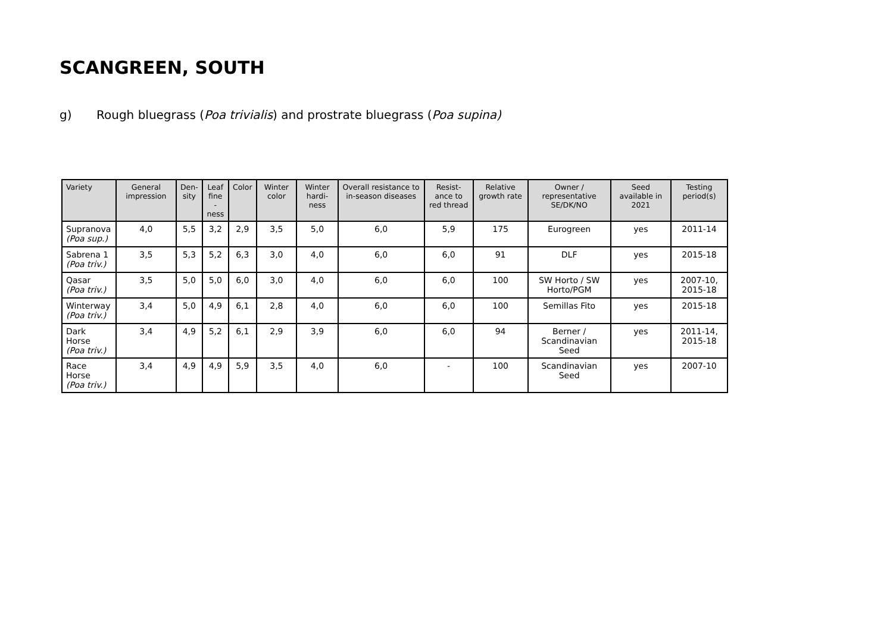SCANGREEN, SOUTH
g) Rough bluegrass (Poa trivialis) and prostrate bluegrass (Poa supina)
| Variety | General impression | Den- sity | Leaf fine -ness | Color | Winter color | Winter hardi- ness | Overall resistance to in-season diseases | Resist- ance to red thread | Relative growth rate | Owner / representative SE/DK/NO | Seed available in 2021 | Testing period(s) |
| --- | --- | --- | --- | --- | --- | --- | --- | --- | --- | --- | --- | --- |
| Supranova (Poa sup.) | 4,0 | 5,5 | 3,2 | 2,9 | 3,5 | 5,0 | 6,0 | 5,9 | 175 | Eurogreen | yes | 2011-14 |
| Sabrena 1 (Poa triv.) | 3,5 | 5,3 | 5,2 | 6,3 | 3,0 | 4,0 | 6,0 | 6,0 | 91 | DLF | yes | 2015-18 |
| Qasar (Poa triv.) | 3,5 | 5,0 | 5,0 | 6,0 | 3,0 | 4,0 | 6,0 | 6,0 | 100 | SW Horto / SW Horto/PGM | yes | 2007-10, 2015-18 |
| Winterway (Poa triv.) | 3,4 | 5,0 | 4,9 | 6,1 | 2,8 | 4,0 | 6,0 | 6,0 | 100 | Semillas Fito | yes | 2015-18 |
| Dark Horse (Poa triv.) | 3,4 | 4,9 | 5,2 | 6,1 | 2,9 | 3,9 | 6,0 | 6,0 | 94 | Berner / Scandinavian Seed | yes | 2011-14, 2015-18 |
| Race Horse (Poa triv.) | 3,4 | 4,9 | 4,9 | 5,9 | 3,5 | 4,0 | 6,0 | - | 100 | Scandinavian Seed | yes | 2007-10 |